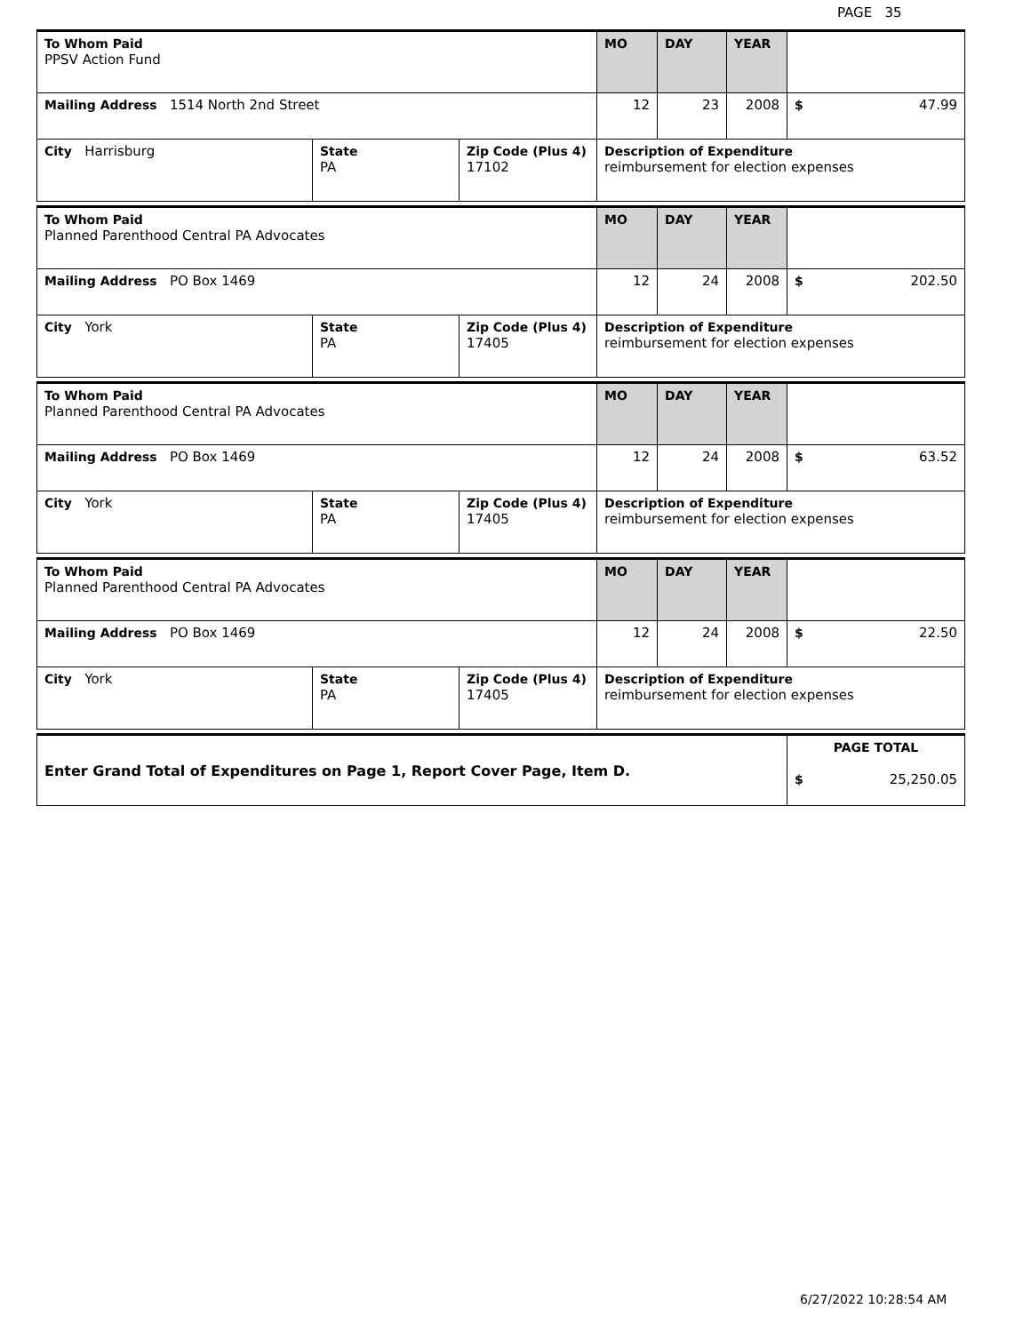PAGE 35
| To Whom Paid PPSV Action Fund | | | MO | DAY | YEAR | |
| Mailing Address 1514 North 2nd Street | | | 12 | 23 | 2008 | $ 47.99 |
| City Harrisburg | State PA | Zip Code (Plus 4) 17102 | Description of Expenditure reimbursement for election expenses | | | |
| To Whom Paid Planned Parenthood Central PA Advocates | | | MO | DAY | YEAR | |
| Mailing Address PO Box 1469 | | | 12 | 24 | 2008 | $ 202.50 |
| City York | State PA | Zip Code (Plus 4) 17405 | Description of Expenditure reimbursement for election expenses | | | |
| To Whom Paid Planned Parenthood Central PA Advocates | | | MO | DAY | YEAR | |
| Mailing Address PO Box 1469 | | | 12 | 24 | 2008 | $ 63.52 |
| City York | State PA | Zip Code (Plus 4) 17405 | Description of Expenditure reimbursement for election expenses | | | |
| To Whom Paid Planned Parenthood Central PA Advocates | | | MO | DAY | YEAR | |
| Mailing Address PO Box 1469 | | | 12 | 24 | 2008 | $ 22.50 |
| City York | State PA | Zip Code (Plus 4) 17405 | Description of Expenditure reimbursement for election expenses | | | |
| Enter Grand Total of Expenditures on Page 1, Report Cover Page, Item D. | PAGE TOTAL $ 25,250.05 |
6/27/2022 10:28:54 AM